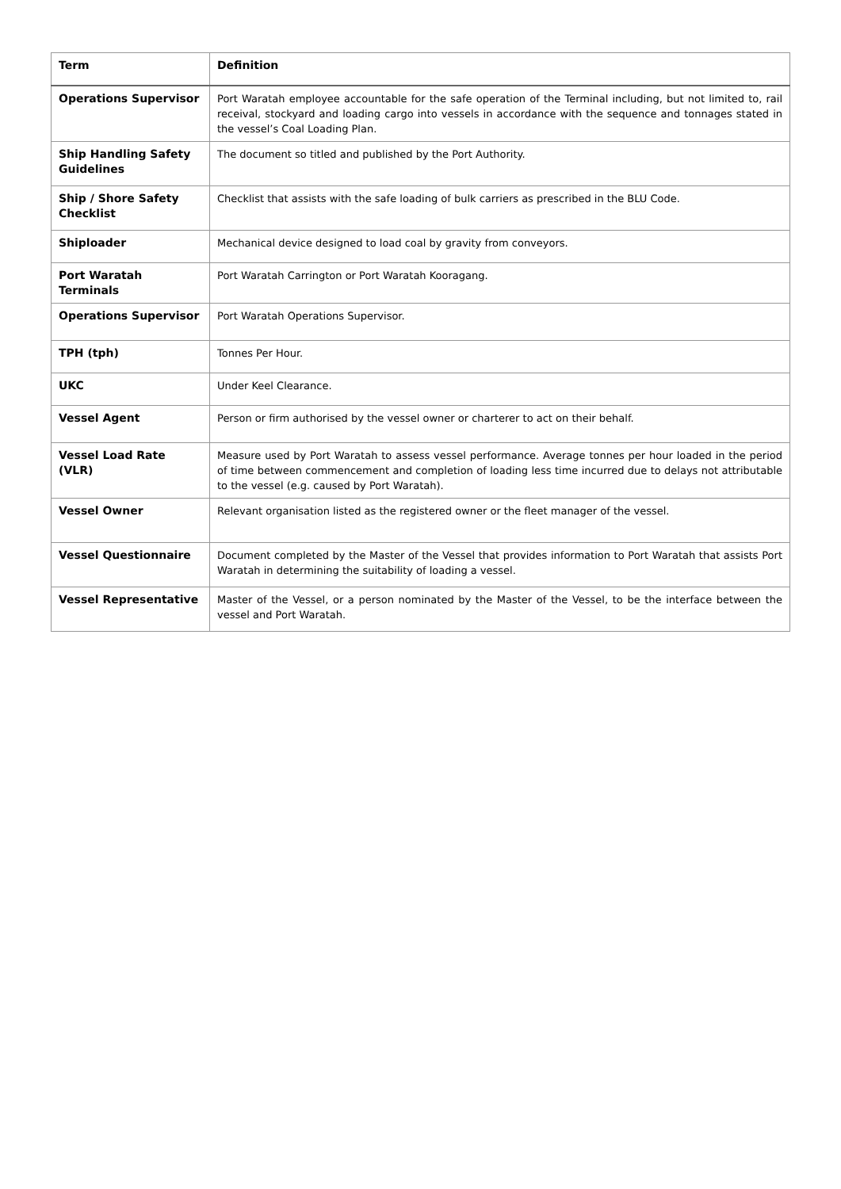| Term | Definition |
| --- | --- |
| Operations Supervisor | Port Waratah employee accountable for the safe operation of the Terminal including, but not limited to, rail receival, stockyard and loading cargo into vessels in accordance with the sequence and tonnages stated in the vessel’s Coal Loading Plan. |
| Ship Handling Safety Guidelines | The document so titled and published by the Port Authority. |
| Ship / Shore Safety Checklist | Checklist that assists with the safe loading of bulk carriers as prescribed in the BLU Code. |
| Shiploader | Mechanical device designed to load coal by gravity from conveyors. |
| Port Waratah Terminals | Port Waratah Carrington or Port Waratah Kooragang. |
| Operations Supervisor | Port Waratah Operations Supervisor. |
| TPH (tph) | Tonnes Per Hour. |
| UKC | Under Keel Clearance. |
| Vessel Agent | Person or firm authorised by the vessel owner or charterer to act on their behalf. |
| Vessel Load Rate (VLR) | Measure used by Port Waratah to assess vessel performance. Average tonnes per hour loaded in the period of time between commencement and completion of loading less time incurred due to delays not attributable to the vessel (e.g. caused by Port Waratah). |
| Vessel Owner | Relevant organisation listed as the registered owner or the fleet manager of the vessel. |
| Vessel Questionnaire | Document completed by the Master of the Vessel that provides information to Port Waratah that assists Port Waratah in determining the suitability of loading a vessel. |
| Vessel Representative | Master of the Vessel, or a person nominated by the Master of the Vessel, to be the interface between the vessel and Port Waratah. |